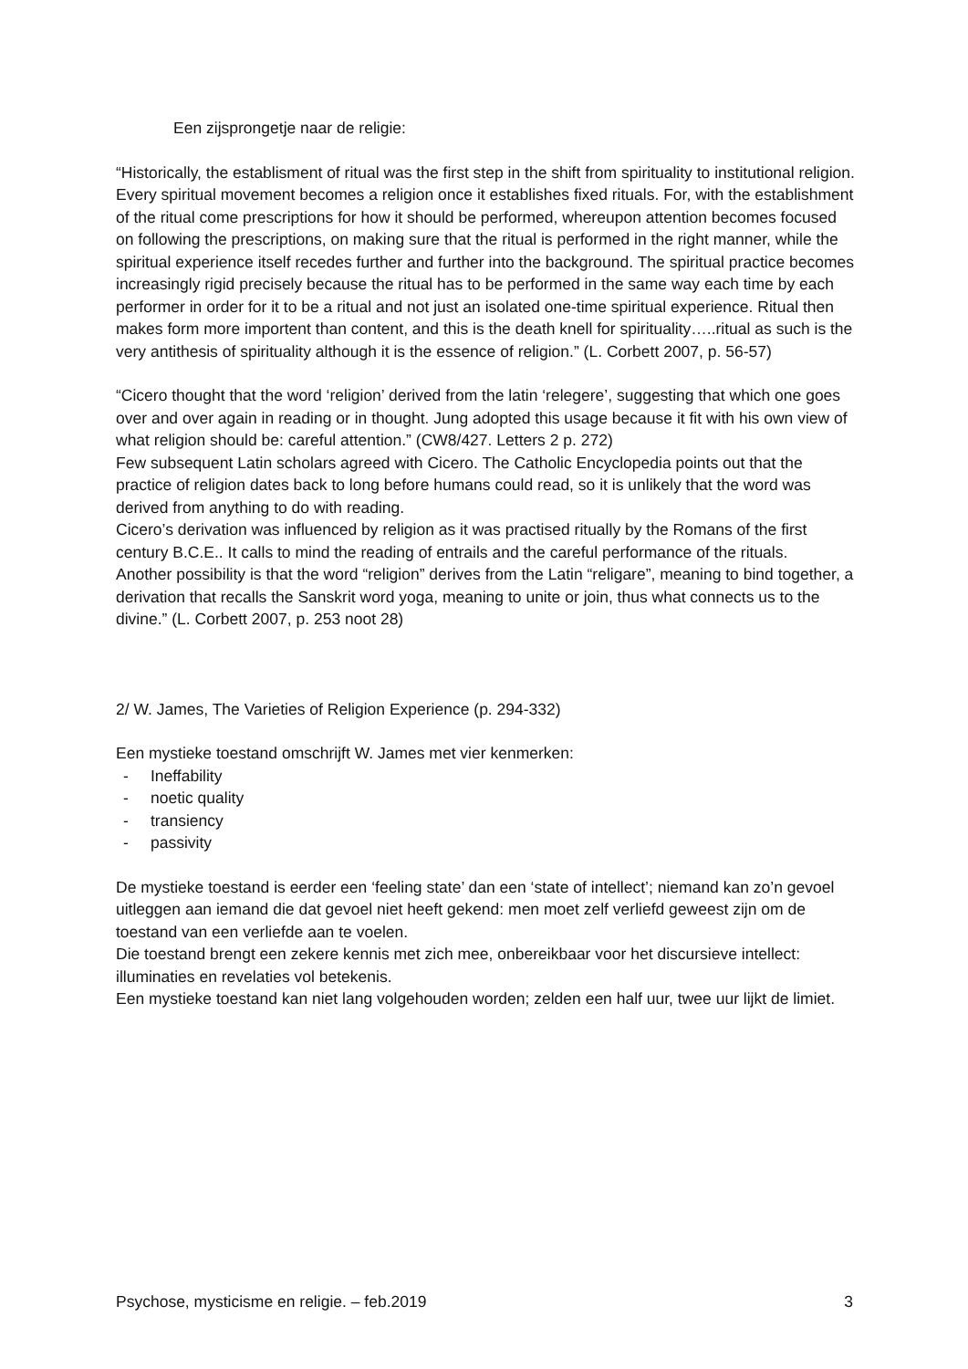Een zijsprongetje naar de religie:
“Historically, the establisment of ritual was the first step in the shift from spirituality to institutional religion. Every spiritual movement becomes a religion once it establishes fixed rituals. For, with the establishment of the ritual come prescriptions for how it should be performed, whereupon attention becomes focused on following the prescriptions, on making sure that the ritual is performed in the right manner, while the spiritual experience itself recedes further and further into the background. The spiritual practice becomes increasingly rigid precisely because the ritual has to be performed in the same way each time by each performer in order for it to be a ritual and not just an isolated one-time spiritual experience. Ritual then makes form more importent than content, and this is the death knell for spirituality…..ritual as such is the very antithesis of spirituality although it is the essence of religion.” (L. Corbett 2007, p. 56-57)
“Cicero thought that the word ‘religion’ derived from the latin ‘relegere’, suggesting that which one goes over and over again in reading or in thought. Jung adopted this usage because it fit with his own view of what religion should be: careful attention.” (CW8/427. Letters 2 p. 272)
Few subsequent Latin scholars agreed with Cicero. The Catholic Encyclopedia points out that the practice of religion dates back to long before humans could read, so it is unlikely that the word was derived from anything to do with reading.
Cicero’s derivation was influenced by religion as it was practised ritually by the Romans of the first century B.C.E.. It calls to mind the reading of entrails and the careful performance of the rituals.
Another possibility is that the word “religion” derives from the Latin “religare”, meaning to bind together, a derivation that recalls the Sanskrit word yoga, meaning to unite or join, thus what connects us to the divine.” (L. Corbett 2007, p. 253 noot 28)
2/ W. James, The Varieties of Religion Experience (p. 294-332)
Een mystieke toestand omschrijft W. James met vier kenmerken:
- Ineffability
- noetic quality
- transiency
- passivity
De mystieke toestand is eerder een ‘feeling state’ dan een ‘state of intellect’; niemand kan zo’n gevoel uitleggen aan iemand die dat gevoel niet heeft gekend: men moet zelf verliefd geweest zijn om de toestand van een verliefde aan te voelen.
Die toestand brengt een zekere kennis met zich mee, onbereikbaar voor het discursieve intellect: illuminaties en revelaties vol betekenis.
Een mystieke toestand kan niet lang volgehouden worden; zelden een half uur, twee uur lijkt de limiet.
Psychose, mysticisme en religie. – feb.2019 3